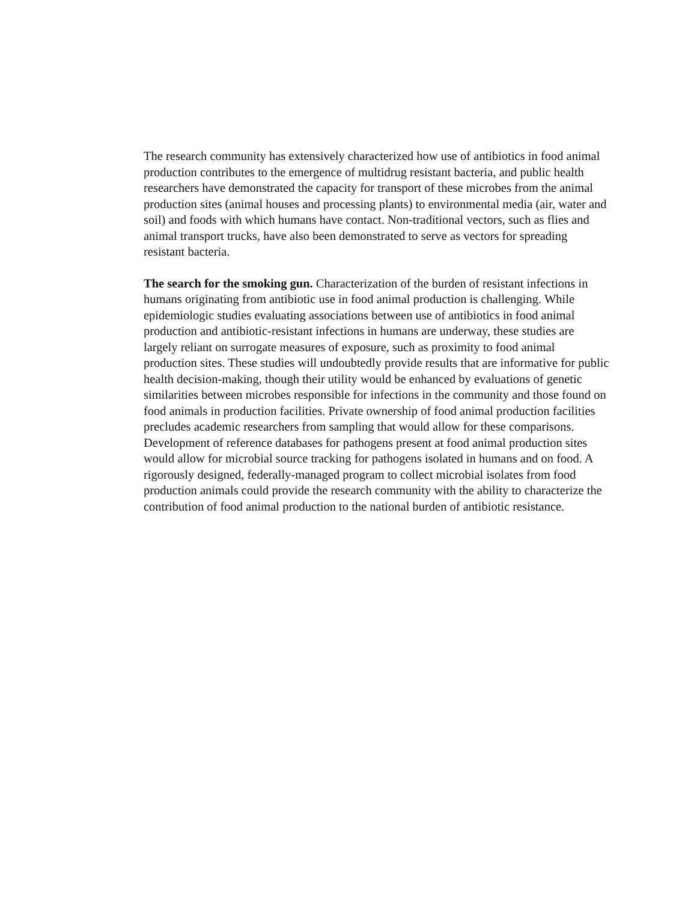The research community has extensively characterized how use of antibiotics in food animal production contributes to the emergence of multidrug resistant bacteria, and public health researchers have demonstrated the capacity for transport of these microbes from the animal production sites (animal houses and processing plants) to environmental media (air, water and soil) and foods with which humans have contact. Non-traditional vectors, such as flies and animal transport trucks, have also been demonstrated to serve as vectors for spreading resistant bacteria.
The search for the smoking gun. Characterization of the burden of resistant infections in humans originating from antibiotic use in food animal production is challenging. While epidemiologic studies evaluating associations between use of antibiotics in food animal production and antibiotic-resistant infections in humans are underway, these studies are largely reliant on surrogate measures of exposure, such as proximity to food animal production sites. These studies will undoubtedly provide results that are informative for public health decision-making, though their utility would be enhanced by evaluations of genetic similarities between microbes responsible for infections in the community and those found on food animals in production facilities. Private ownership of food animal production facilities precludes academic researchers from sampling that would allow for these comparisons. Development of reference databases for pathogens present at food animal production sites would allow for microbial source tracking for pathogens isolated in humans and on food. A rigorously designed, federally-managed program to collect microbial isolates from food production animals could provide the research community with the ability to characterize the contribution of food animal production to the national burden of antibiotic resistance.